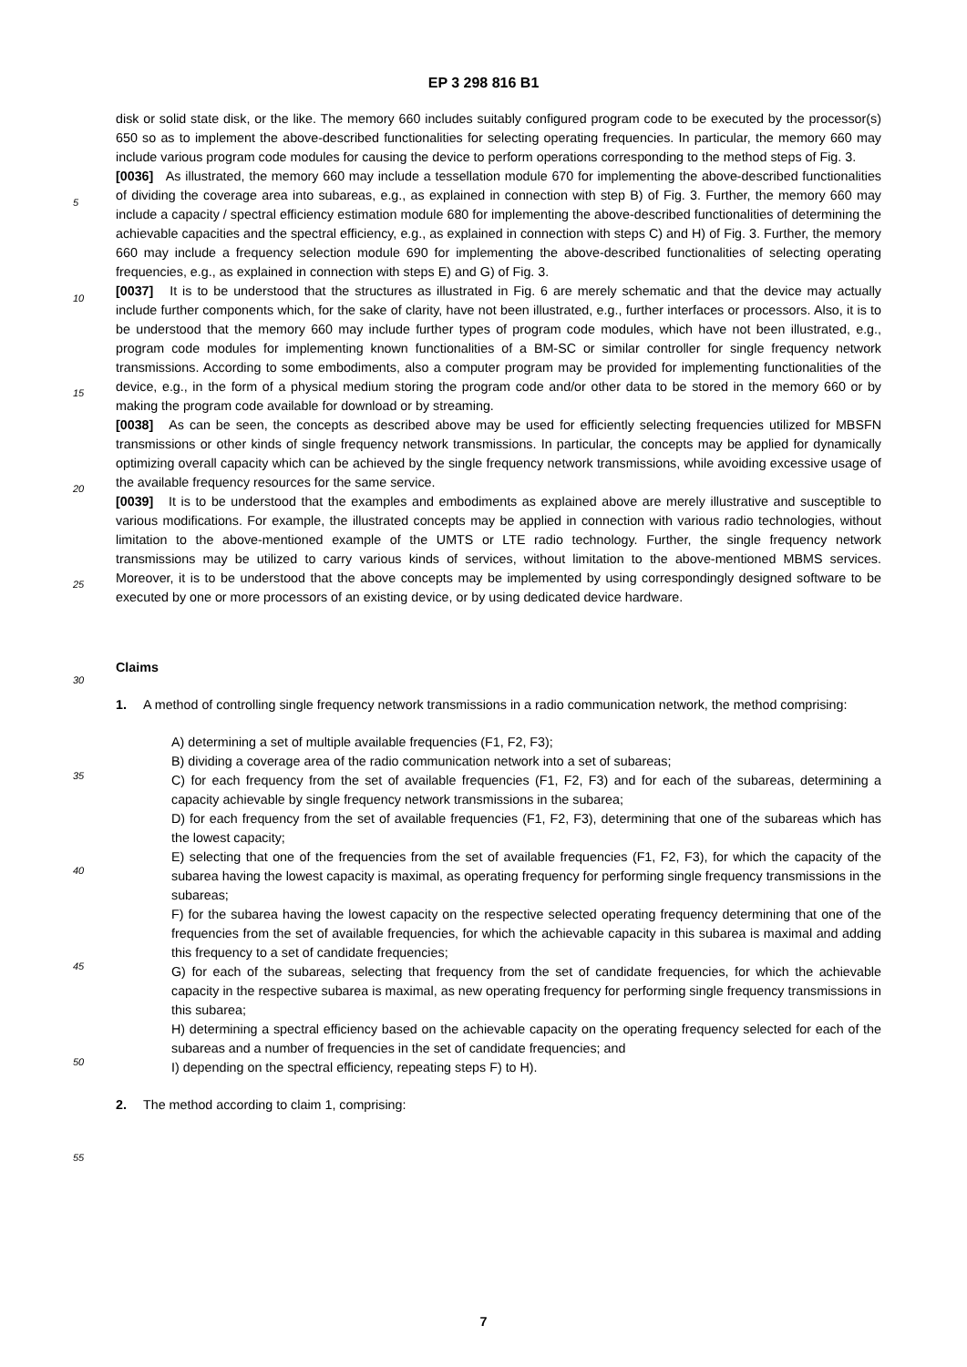EP 3 298 816 B1
disk or solid state disk, or the like. The memory 660 includes suitably configured program code to be executed by the processor(s) 650 so as to implement the above-described functionalities for selecting operating frequencies. In particular, the memory 660 may include various program code modules for causing the device to perform operations corresponding to the method steps of Fig. 3.
[0036] As illustrated, the memory 660 may include a tessellation module 670 for implementing the above-described functionalities of dividing the coverage area into subareas, e.g., as explained in connection with step B) of Fig. 3. Further, the memory 660 may include a capacity / spectral efficiency estimation module 680 for implementing the above-described functionalities of determining the achievable capacities and the spectral efficiency, e.g., as explained in connection with steps C) and H) of Fig. 3. Further, the memory 660 may include a frequency selection module 690 for implementing the above-described functionalities of selecting operating frequencies, e.g., as explained in connection with steps E) and G) of Fig. 3.
[0037] It is to be understood that the structures as illustrated in Fig. 6 are merely schematic and that the device may actually include further components which, for the sake of clarity, have not been illustrated, e.g., further interfaces or processors. Also, it is to be understood that the memory 660 may include further types of program code modules, which have not been illustrated, e.g., program code modules for implementing known functionalities of a BM-SC or similar controller for single frequency network transmissions. According to some embodiments, also a computer program may be provided for implementing functionalities of the device, e.g., in the form of a physical medium storing the program code and/or other data to be stored in the memory 660 or by making the program code available for download or by streaming.
[0038] As can be seen, the concepts as described above may be used for efficiently selecting frequencies utilized for MBSFN transmissions or other kinds of single frequency network transmissions. In particular, the concepts may be applied for dynamically optimizing overall capacity which can be achieved by the single frequency network transmissions, while avoiding excessive usage of the available frequency resources for the same service.
[0039] It is to be understood that the examples and embodiments as explained above are merely illustrative and susceptible to various modifications. For example, the illustrated concepts may be applied in connection with various radio technologies, without limitation to the above-mentioned example of the UMTS or LTE radio technology. Further, the single frequency network transmissions may be utilized to carry various kinds of services, without limitation to the above-mentioned MBMS services. Moreover, it is to be understood that the above concepts may be implemented by using correspondingly designed software to be executed by one or more processors of an existing device, or by using dedicated device hardware.
Claims
1. A method of controlling single frequency network transmissions in a radio communication network, the method comprising:
A) determining a set of multiple available frequencies (F1, F2, F3);
B) dividing a coverage area of the radio communication network into a set of subareas;
C) for each frequency from the set of available frequencies (F1, F2, F3) and for each of the subareas, determining a capacity achievable by single frequency network transmissions in the subarea;
D) for each frequency from the set of available frequencies (F1, F2, F3), determining that one of the subareas which has the lowest capacity;
E) selecting that one of the frequencies from the set of available frequencies (F1, F2, F3), for which the capacity of the subarea having the lowest capacity is maximal, as operating frequency for performing single frequency transmissions in the subareas;
F) for the subarea having the lowest capacity on the respective selected operating frequency determining that one of the frequencies from the set of available frequencies, for which the achievable capacity in this subarea is maximal and adding this frequency to a set of candidate frequencies;
G) for each of the subareas, selecting that frequency from the set of candidate frequencies, for which the achievable capacity in the respective subarea is maximal, as new operating frequency for performing single frequency transmissions in this subarea;
H) determining a spectral efficiency based on the achievable capacity on the operating frequency selected for each of the subareas and a number of frequencies in the set of candidate frequencies; and
I) depending on the spectral efficiency, repeating steps F) to H).
2. The method according to claim 1, comprising:
5
10
15
20
25
30
35
40
45
50
55
7